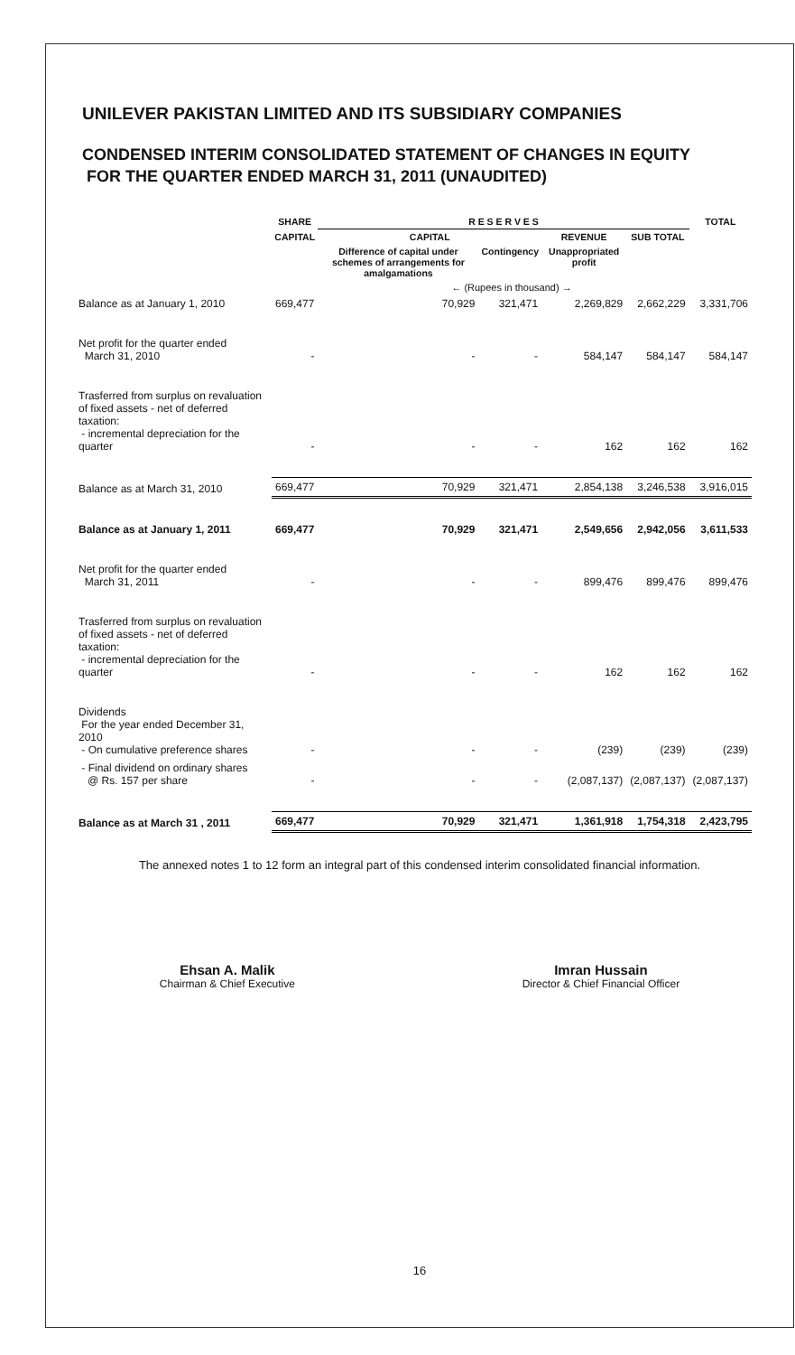UNILEVER PAKISTAN LIMITED AND ITS SUBSIDIARY COMPANIES
CONDENSED INTERIM CONSOLIDATED STATEMENT OF CHANGES IN EQUITY
FOR THE QUARTER ENDED MARCH 31, 2011 (UNAUDITED)
| | SHARE | R E S E R V E S | | | | TOTAL |
| --- | --- | --- | --- | --- | --- | --- |
| | CAPITAL | CAPITAL | | REVENUE | SUB TOTAL | |
| | | Difference of capital under schemes of arrangements for amalgamations | Contingency | Unappropriated profit | | |
| | ← (Rupees in thousand) → | | | | | |
| Balance as at January 1, 2010 | 669,477 | 70,929 | 321,471 | 2,269,829 | 2,662,229 | 3,331,706 |
| Net profit for the quarter ended March 31, 2010 | - | - | - | 584,147 | 584,147 | 584,147 |
| Trasferred from surplus on revaluation of fixed assets - net of deferred taxation: - incremental depreciation for the quarter | - | - | - | 162 | 162 | 162 |
| Balance as at March 31, 2010 | 669,477 | 70,929 | 321,471 | 2,854,138 | 3,246,538 | 3,916,015 |
| Balance as at January 1, 2011 | 669,477 | 70,929 | 321,471 | 2,549,656 | 2,942,056 | 3,611,533 |
| Net profit for the quarter ended March 31, 2011 | - | - | - | 899,476 | 899,476 | 899,476 |
| Trasferred from surplus on revaluation of fixed assets - net of deferred taxation: - incremental depreciation for the quarter | - | - | - | 162 | 162 | 162 |
| Dividends For the year ended December 31, 2010 - On cumulative preference shares | - | - | - | (239) | (239) | (239) |
| - Final dividend on ordinary shares @ Rs. 157 per share | - | - | - | (2,087,137) | (2,087,137) | (2,087,137) |
| Balance as at March 31 , 2011 | 669,477 | 70,929 | 321,471 | 1,361,918 | 1,754,318 | 2,423,795 |
The annexed notes 1 to 12 form an integral part of this condensed interim consolidated financial information.
Ehsan A. Malik
Chairman & Chief Executive
Imran Hussain
Director & Chief Financial Officer
16